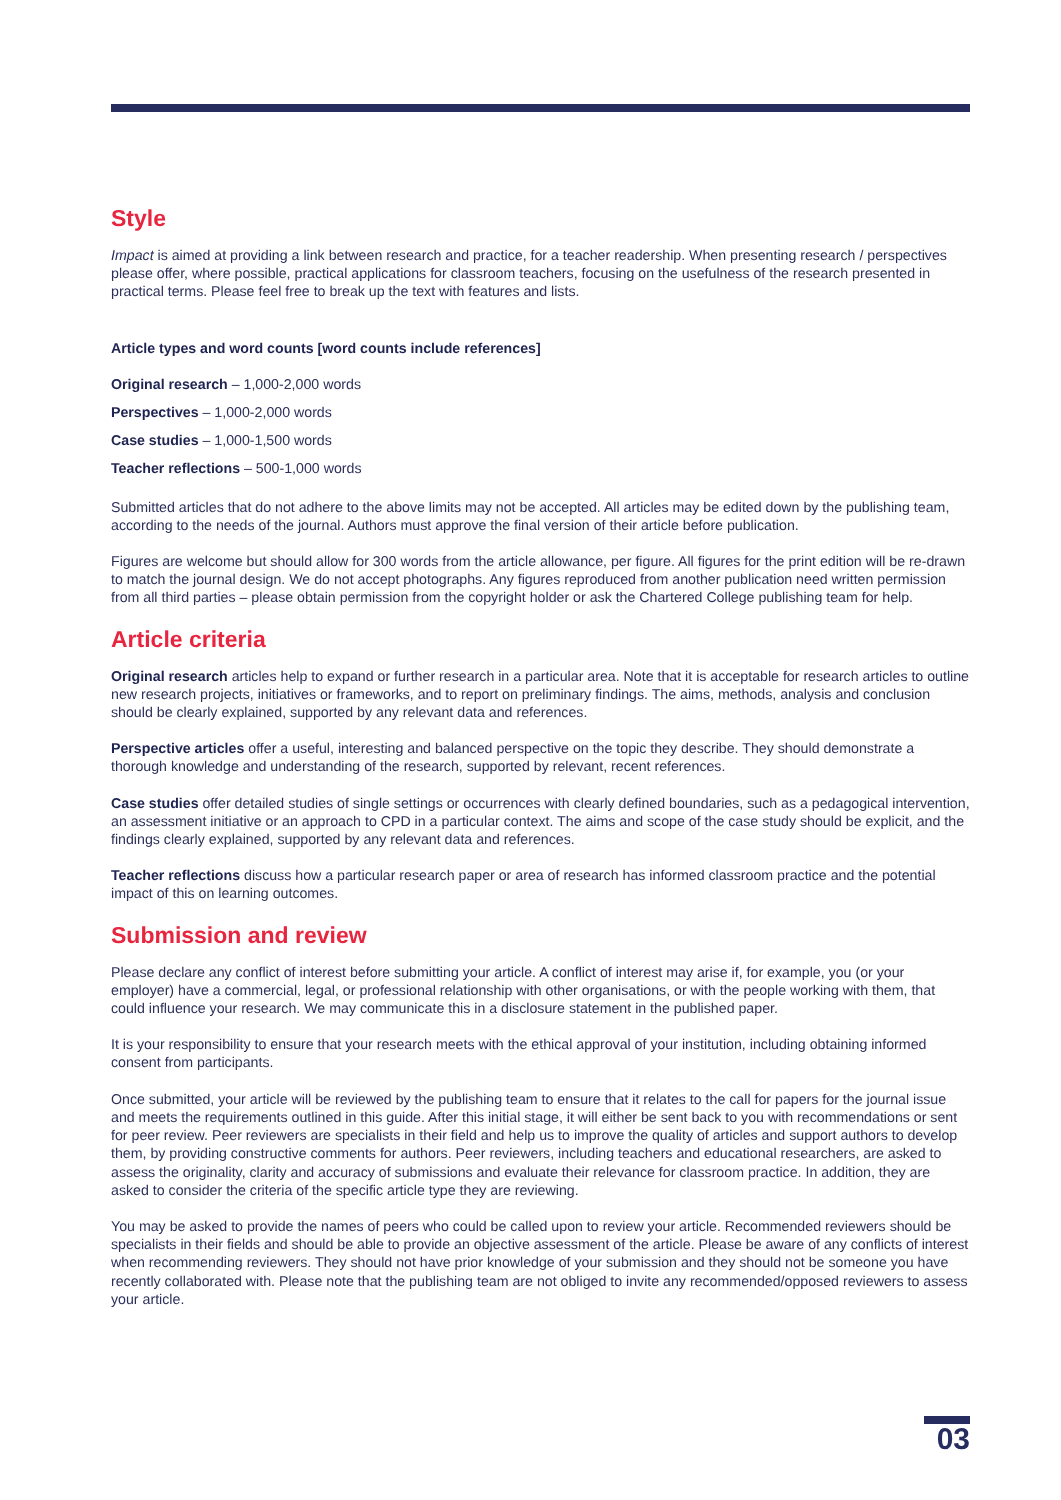Style
Impact is aimed at providing a link between research and practice, for a teacher readership. When presenting research / perspectives please offer, where possible, practical applications for classroom teachers, focusing on the usefulness of the research presented in practical terms. Please feel free to break up the text with features and lists.
Article types and word counts [word counts include references]
Original research – 1,000-2,000 words
Perspectives – 1,000-2,000 words
Case studies – 1,000-1,500 words
Teacher reflections – 500-1,000 words
Submitted articles that do not adhere to the above limits may not be accepted. All articles may be edited down by the publishing team, according to the needs of the journal. Authors must approve the final version of their article before publication.
Figures are welcome but should allow for 300 words from the article allowance, per figure. All figures for the print edition will be re-drawn to match the journal design. We do not accept photographs. Any figures reproduced from another publication need written permission from all third parties – please obtain permission from the copyright holder or ask the Chartered College publishing team for help.
Article criteria
Original research articles help to expand or further research in a particular area. Note that it is acceptable for research articles to outline new research projects, initiatives or frameworks, and to report on preliminary findings. The aims, methods, analysis and conclusion should be clearly explained, supported by any relevant data and references.
Perspective articles offer a useful, interesting and balanced perspective on the topic they describe. They should demonstrate a thorough knowledge and understanding of the research, supported by relevant, recent references.
Case studies offer detailed studies of single settings or occurrences with clearly defined boundaries, such as a pedagogical intervention, an assessment initiative or an approach to CPD in a particular context. The aims and scope of the case study should be explicit, and the findings clearly explained, supported by any relevant data and references.
Teacher reflections discuss how a particular research paper or area of research has informed classroom practice and the potential impact of this on learning outcomes.
Submission and review
Please declare any conflict of interest before submitting your article. A conflict of interest may arise if, for example, you (or your employer) have a commercial, legal, or professional relationship with other organisations, or with the people working with them, that could influence your research. We may communicate this in a disclosure statement in the published paper.
It is your responsibility to ensure that your research meets with the ethical approval of your institution, including obtaining informed consent from participants.
Once submitted, your article will be reviewed by the publishing team to ensure that it relates to the call for papers for the journal issue and meets the requirements outlined in this guide. After this initial stage, it will either be sent back to you with recommendations or sent for peer review. Peer reviewers are specialists in their field and help us to improve the quality of articles and support authors to develop them, by providing constructive comments for authors. Peer reviewers, including teachers and educational researchers, are asked to assess the originality, clarity and accuracy of submissions and evaluate their relevance for classroom practice. In addition, they are asked to consider the criteria of the specific article type they are reviewing.
You may be asked to provide the names of peers who could be called upon to review your article. Recommended reviewers should be specialists in their fields and should be able to provide an objective assessment of the article. Please be aware of any conflicts of interest when recommending reviewers. They should not have prior knowledge of your submission and they should not be someone you have recently collaborated with. Please note that the publishing team are not obliged to invite any recommended/opposed reviewers to assess your article.
03